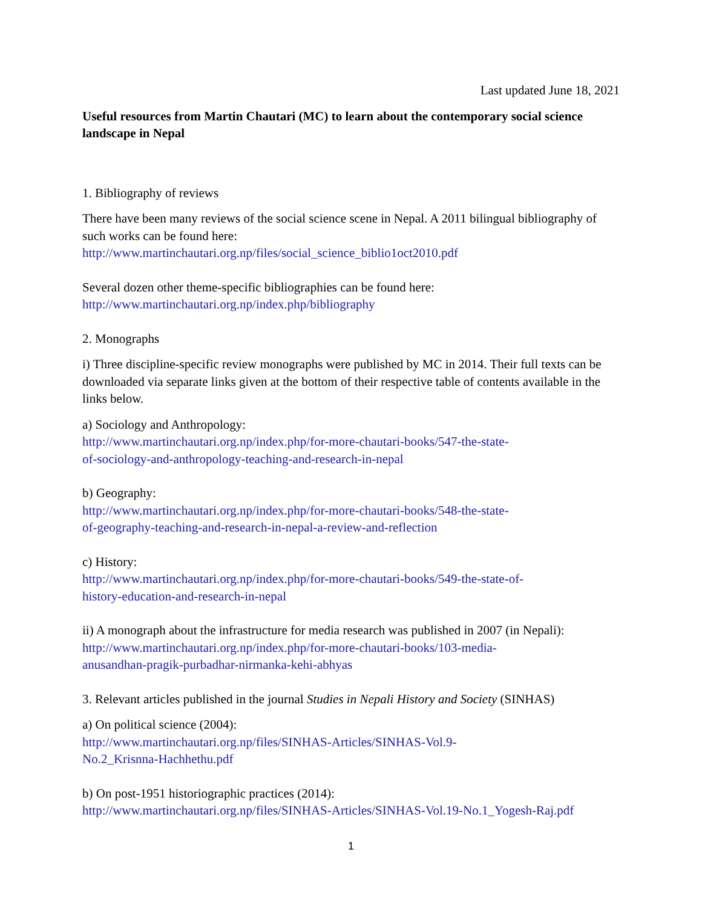Last updated June 18, 2021
Useful resources from Martin Chautari (MC) to learn about the contemporary social science landscape in Nepal
1. Bibliography of reviews
There have been many reviews of the social science scene in Nepal. A 2011 bilingual bibliography of such works can be found here:
http://www.martinchautari.org.np/files/social_science_biblio1oct2010.pdf
Several dozen other theme-specific bibliographies can be found here:
http://www.martinchautari.org.np/index.php/bibliography
2. Monographs
i) Three discipline-specific review monographs were published by MC in 2014. Their full texts can be downloaded via separate links given at the bottom of their respective table of contents available in the links below.
a) Sociology and Anthropology:
http://www.martinchautari.org.np/index.php/for-more-chautari-books/547-the-state-
of-sociology-and-anthropology-teaching-and-research-in-nepal
b) Geography:
http://www.martinchautari.org.np/index.php/for-more-chautari-books/548-the-state-
of-geography-teaching-and-research-in-nepal-a-review-and-reflection
c) History:
http://www.martinchautari.org.np/index.php/for-more-chautari-books/549-the-state-of-
history-education-and-research-in-nepal
ii) A monograph about the infrastructure for media research was published in 2007 (in Nepali):
http://www.martinchautari.org.np/index.php/for-more-chautari-books/103-media-
anusandhan-pragik-purbadhar-nirmanka-kehi-abhyas
3. Relevant articles published in the journal Studies in Nepali History and Society (SINHAS)
a) On political science (2004):
http://www.martinchautari.org.np/files/SINHAS-Articles/SINHAS-Vol.9-
No.2_Krisnna-Hachhethu.pdf
b) On post-1951 historiographic practices (2014):
http://www.martinchautari.org.np/files/SINHAS-Articles/SINHAS-Vol.19-No.1_Yogesh-Raj.pdf
1